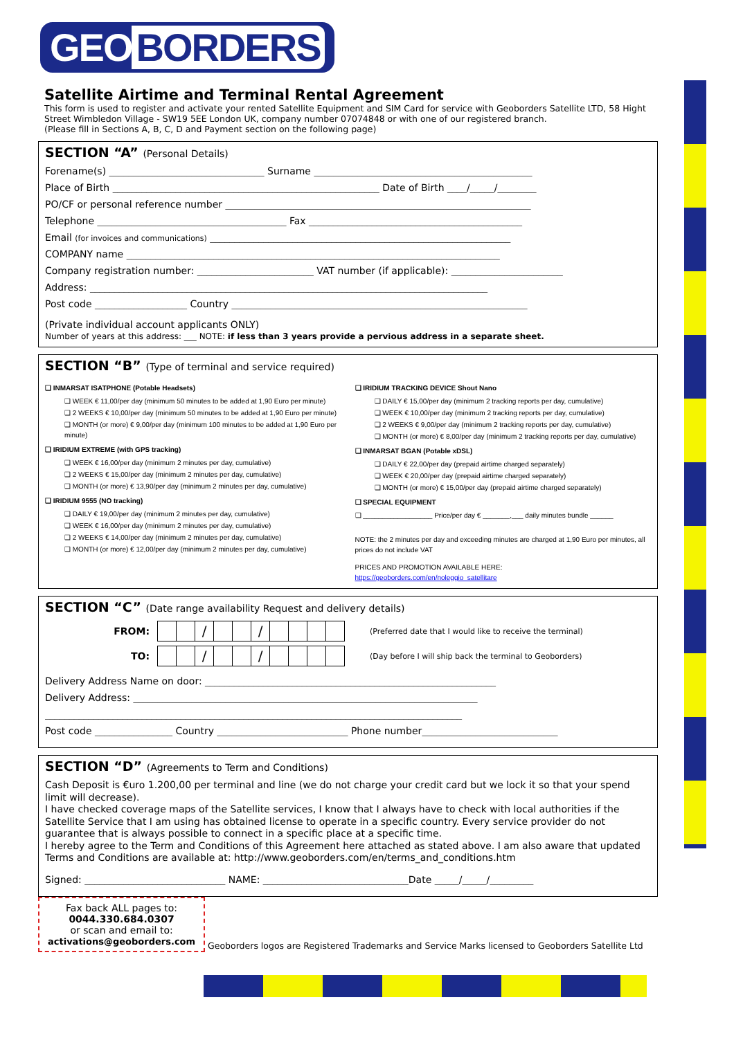GEO BORDERS
Satellite Airtime and Terminal Rental Agreement
This form is used to register and activate your rented Satellite Equipment and SIM Card for service with Geoborders Satellite LTD, 58 Hight Street Wimbledon Village - SW19 5EE London UK, company number 07074848 or with one of our registered branch.
(Please fill in Sections A, B, C, D and Payment section on the following page)
SECTION “A” (Personal Details)
Forename(s) ________________________________ Surname _____________________________________________
Place of Birth _______________________________________________________ Date of Birth ____/_____/________
PO/CF or personal reference number _______________________________________________________________
Telephone _______________________________________ Fax ____________________________________________
Email (for invoices and communications) ______________________________________________________________
COMPANY name _____________________________________________________________________________
Company registration number: ________________________ VAT number (if applicable): _______________________
Address: __________________________________________________________________________________
Post code ___________________ Country _____________________________________________________________
(Private individual account applicants ONLY)
Number of years at this address: ___ NOTE: if less than 3 years provide a pervious address in a separate sheet.
SECTION “B” (Type of terminal and service required)
❑ INMARSAT ISATPHONE (Potable Headsets)
❑ WEEK € 11,00/per day (minimum 50 minutes to be added at 1,90 Euro per minute)
❑ 2 WEEKS € 10,00/per day (minimum 50 minutes to be added at 1,90 Euro per minute)
❑ MONTH (or more) € 9,00/per day (minimum 100 minutes to be added at 1,90 Euro per minute)
❑ IRIDIUM EXTREME (with GPS tracking)
❑ WEEK € 16,00/per day (minimum 2 minutes per day, cumulative)
❑ 2 WEEKS € 15,00/per day (minimum 2 minutes per day, cumulative)
❑ MONTH (or more) € 13,90/per day (minimum 2 minutes per day, cumulative)
❑ IRIDIUM 9555 (NO tracking)
❑ DAILY € 19,00/per day (minimum 2 minutes per day, cumulative)
❑ WEEK € 16,00/per day (minimum 2 minutes per day, cumulative)
❑ 2 WEEKS € 14,00/per day (minimum 2 minutes per day, cumulative)
❑ MONTH (or more) € 12,00/per day (minimum 2 minutes per day, cumulative)
❑ IRIDIUM TRACKING DEVICE Shout Nano
❑ DAILY € 15,00/per day (minimum 2 tracking reports per day, cumulative)
❑ WEEK € 10,00/per day (minimum 2 tracking reports per day, cumulative)
❑ 2 WEEKS € 9,00/per day (minimum 2 tracking reports per day, cumulative)
❑ MONTH (or more) € 8,00/per day (minimum 2 tracking reports per day, cumulative)
❑ INMARSAT BGAN (Potable xDSL)
❑ DAILY € 22,00/per day (prepaid airtime charged separately)
❑ WEEK € 20,00/per day (prepaid airtime charged separately)
❑ MONTH (or more) € 15,00/per day (prepaid airtime charged separately)
❑ SPECIAL EQUIPMENT
❑ __________________ Price/per day € _______,___ daily minutes bundle ______
NOTE: the 2 minutes per day and exceeding minutes are charged at 1,90 Euro per minutes, all prices do not include VAT
PRICES AND PROMOTION AVAILABLE HERE:
https://geoborders.com/en/noleggio_satellitare
SECTION “C” (Date range availability Request and delivery details)
| FROM: | / / / / / / / / / / / / / | (Preferred date that I would like to receive the terminal) |
| TO: | / / / / / / / / / / / / / | (Day before I will ship back the terminal to Geoborders) |
Delivery Address Name on door: ____________________________________________________________
Delivery Address: _______________________________________________________________________
______________________________________________________________________________________
Post code ________________ Country ___________________________ Phone number____________________________
SECTION “D” (Agreements to Term and Conditions)
Cash Deposit is €uro 1.200,00 per terminal and line (we do not charge your credit card but we lock it so that your spend limit will decrease).
I have checked coverage maps of the Satellite services, I know that I always have to check with local authorities if the Satellite Service that I am using has obtained license to operate in a specific country. Every service provider do not guarantee that is always possible to connect in a specific place at a specific time.
I hereby agree to the Term and Conditions of this Agreement here attached as stated above. I am also aware that updated Terms and Conditions are available at: http://www.geoborders.com/en/terms_and_conditions.htm
Signed: _____________________________ NAME: ______________________________Date _____/_____/_________
Fax back ALL pages to:
0044.330.684.0307
or scan and email to:
activations@geoborders.com
Geoborders logos are Registered Trademarks and Service Marks licensed to Geoborders Satellite Ltd